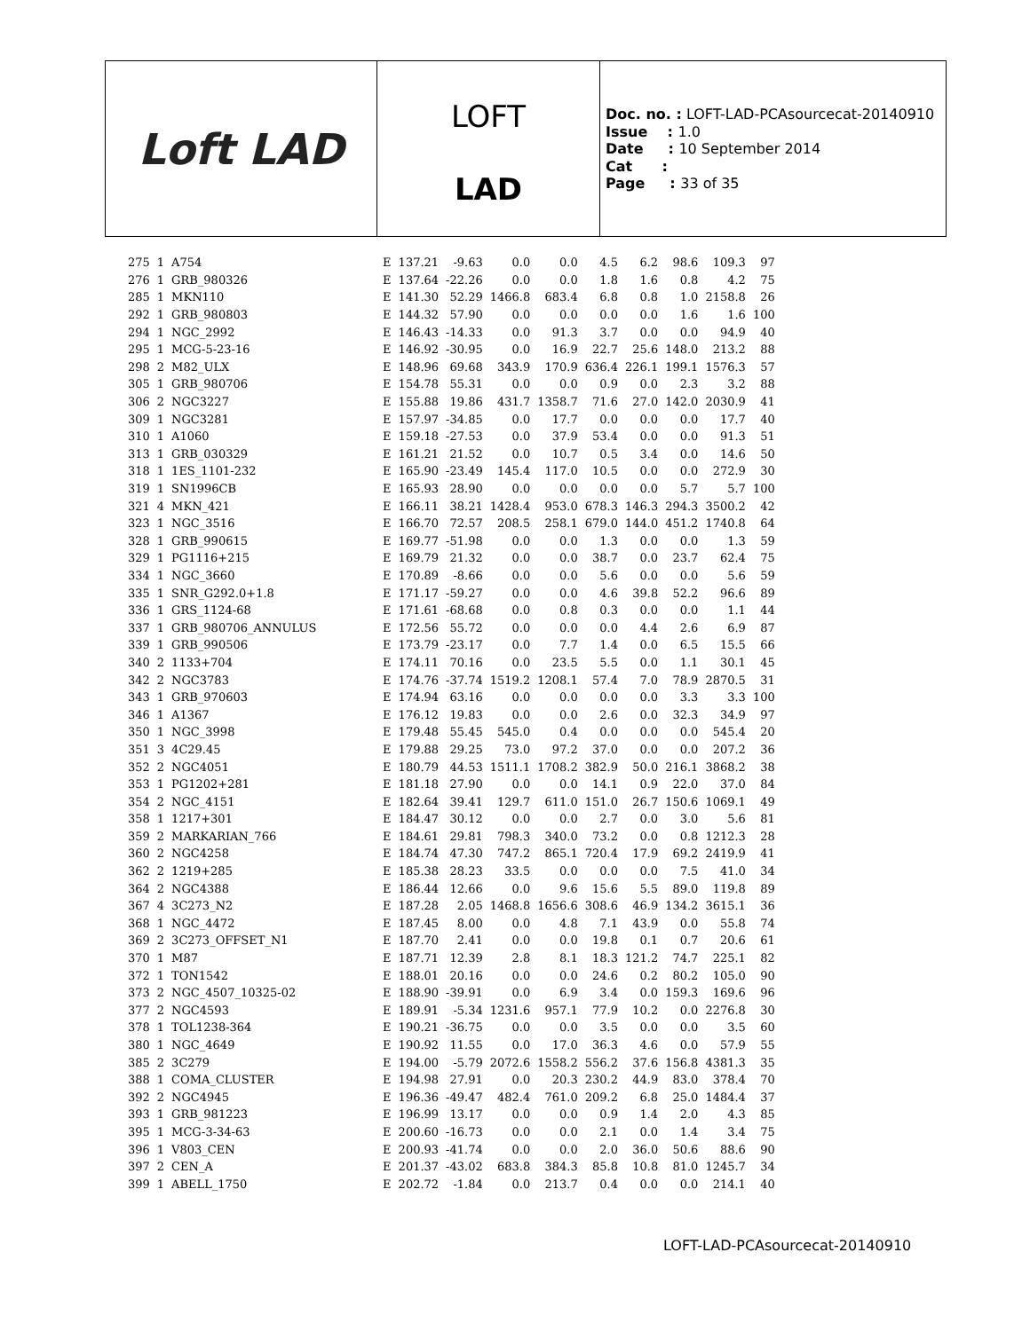Loft LAD
LOFT
LAD
Doc. no. : LOFT-LAD-PCAsourcecat-20140910
Issue : 1.0
Date : 10 September 2014
Cat :
Page : 33 of 35
| 275 | 1 | A754 | E | 137.21 | -9.63 | 0.0 | 0.0 | 4.5 | 6.2 | 98.6 | 109.3 | 97 |
| 276 | 1 | GRB_980326 | E | 137.64 | -22.26 | 0.0 | 0.0 | 1.8 | 1.6 | 0.8 | 4.2 | 75 |
| 285 | 1 | MKN110 | E | 141.30 | 52.29 | 1466.8 | 683.4 | 6.8 | 0.8 | 1.0 | 2158.8 | 26 |
| 292 | 1 | GRB_980803 | E | 144.32 | 57.90 | 0.0 | 0.0 | 0.0 | 0.0 | 1.6 | 1.6 | 100 |
| 294 | 1 | NGC_2992 | E | 146.43 | -14.33 | 0.0 | 91.3 | 3.7 | 0.0 | 0.0 | 94.9 | 40 |
| 295 | 1 | MCG-5-23-16 | E | 146.92 | -30.95 | 0.0 | 16.9 | 22.7 | 25.6 | 148.0 | 213.2 | 88 |
| 298 | 2 | M82_ULX | E | 148.96 | 69.68 | 343.9 | 170.9 | 636.4 | 226.1 | 199.1 | 1576.3 | 57 |
| 305 | 1 | GRB_980706 | E | 154.78 | 55.31 | 0.0 | 0.0 | 0.9 | 0.0 | 2.3 | 3.2 | 88 |
| 306 | 2 | NGC3227 | E | 155.88 | 19.86 | 431.7 | 1358.7 | 71.6 | 27.0 | 142.0 | 2030.9 | 41 |
| 309 | 1 | NGC3281 | E | 157.97 | -34.85 | 0.0 | 17.7 | 0.0 | 0.0 | 0.0 | 17.7 | 40 |
| 310 | 1 | A1060 | E | 159.18 | -27.53 | 0.0 | 37.9 | 53.4 | 0.0 | 0.0 | 91.3 | 51 |
| 313 | 1 | GRB_030329 | E | 161.21 | 21.52 | 0.0 | 10.7 | 0.5 | 3.4 | 0.0 | 14.6 | 50 |
| 318 | 1 | 1ES_1101-232 | E | 165.90 | -23.49 | 145.4 | 117.0 | 10.5 | 0.0 | 0.0 | 272.9 | 30 |
| 319 | 1 | SN1996CB | E | 165.93 | 28.90 | 0.0 | 0.0 | 0.0 | 0.0 | 5.7 | 5.7 | 100 |
| 321 | 4 | MKN_421 | E | 166.11 | 38.21 | 1428.4 | 953.0 | 678.3 | 146.3 | 294.3 | 3500.2 | 42 |
| 323 | 1 | NGC_3516 | E | 166.70 | 72.57 | 208.5 | 258.1 | 679.0 | 144.0 | 451.2 | 1740.8 | 64 |
| 328 | 1 | GRB_990615 | E | 169.77 | -51.98 | 0.0 | 0.0 | 1.3 | 0.0 | 0.0 | 1.3 | 59 |
| 329 | 1 | PG1116+215 | E | 169.79 | 21.32 | 0.0 | 0.0 | 38.7 | 0.0 | 23.7 | 62.4 | 75 |
| 334 | 1 | NGC_3660 | E | 170.89 | -8.66 | 0.0 | 0.0 | 5.6 | 0.0 | 0.0 | 5.6 | 59 |
| 335 | 1 | SNR_G292.0+1.8 | E | 171.17 | -59.27 | 0.0 | 0.0 | 4.6 | 39.8 | 52.2 | 96.6 | 89 |
| 336 | 1 | GRS_1124-68 | E | 171.61 | -68.68 | 0.0 | 0.8 | 0.3 | 0.0 | 0.0 | 1.1 | 44 |
| 337 | 1 | GRB_980706_ANNULUS | E | 172.56 | 55.72 | 0.0 | 0.0 | 0.0 | 4.4 | 2.6 | 6.9 | 87 |
| 339 | 1 | GRB_990506 | E | 173.79 | -23.17 | 0.0 | 7.7 | 1.4 | 0.0 | 6.5 | 15.5 | 66 |
| 340 | 2 | 1133+704 | E | 174.11 | 70.16 | 0.0 | 23.5 | 5.5 | 0.0 | 1.1 | 30.1 | 45 |
| 342 | 2 | NGC3783 | E | 174.76 | -37.74 | 1519.2 | 1208.1 | 57.4 | 7.0 | 78.9 | 2870.5 | 31 |
| 343 | 1 | GRB_970603 | E | 174.94 | 63.16 | 0.0 | 0.0 | 0.0 | 0.0 | 3.3 | 3.3 | 100 |
| 346 | 1 | A1367 | E | 176.12 | 19.83 | 0.0 | 0.0 | 2.6 | 0.0 | 32.3 | 34.9 | 97 |
| 350 | 1 | NGC_3998 | E | 179.48 | 55.45 | 545.0 | 0.4 | 0.0 | 0.0 | 0.0 | 545.4 | 20 |
| 351 | 3 | 4C29.45 | E | 179.88 | 29.25 | 73.0 | 97.2 | 37.0 | 0.0 | 0.0 | 207.2 | 36 |
| 352 | 2 | NGC4051 | E | 180.79 | 44.53 | 1511.1 | 1708.2 | 382.9 | 50.0 | 216.1 | 3868.2 | 38 |
| 353 | 1 | PG1202+281 | E | 181.18 | 27.90 | 0.0 | 0.0 | 14.1 | 0.9 | 22.0 | 37.0 | 84 |
| 354 | 2 | NGC_4151 | E | 182.64 | 39.41 | 129.7 | 611.0 | 151.0 | 26.7 | 150.6 | 1069.1 | 49 |
| 358 | 1 | 1217+301 | E | 184.47 | 30.12 | 0.0 | 0.0 | 2.7 | 0.0 | 3.0 | 5.6 | 81 |
| 359 | 2 | MARKARIAN_766 | E | 184.61 | 29.81 | 798.3 | 340.0 | 73.2 | 0.0 | 0.8 | 1212.3 | 28 |
| 360 | 2 | NGC4258 | E | 184.74 | 47.30 | 747.2 | 865.1 | 720.4 | 17.9 | 69.2 | 2419.9 | 41 |
| 362 | 2 | 1219+285 | E | 185.38 | 28.23 | 33.5 | 0.0 | 0.0 | 0.0 | 7.5 | 41.0 | 34 |
| 364 | 2 | NGC4388 | E | 186.44 | 12.66 | 0.0 | 9.6 | 15.6 | 5.5 | 89.0 | 119.8 | 89 |
| 367 | 4 | 3C273_N2 | E | 187.28 | 2.05 | 1468.8 | 1656.6 | 308.6 | 46.9 | 134.2 | 3615.1 | 36 |
| 368 | 1 | NGC_4472 | E | 187.45 | 8.00 | 0.0 | 4.8 | 7.1 | 43.9 | 0.0 | 55.8 | 74 |
| 369 | 2 | 3C273_OFFSET_N1 | E | 187.70 | 2.41 | 0.0 | 0.0 | 19.8 | 0.1 | 0.7 | 20.6 | 61 |
| 370 | 1 | M87 | E | 187.71 | 12.39 | 2.8 | 8.1 | 18.3 | 121.2 | 74.7 | 225.1 | 82 |
| 372 | 1 | TON1542 | E | 188.01 | 20.16 | 0.0 | 0.0 | 24.6 | 0.2 | 80.2 | 105.0 | 90 |
| 373 | 2 | NGC_4507_10325-02 | E | 188.90 | -39.91 | 0.0 | 6.9 | 3.4 | 0.0 | 159.3 | 169.6 | 96 |
| 377 | 2 | NGC4593 | E | 189.91 | -5.34 | 1231.6 | 957.1 | 77.9 | 10.2 | 0.0 | 2276.8 | 30 |
| 378 | 1 | TOL1238-364 | E | 190.21 | -36.75 | 0.0 | 0.0 | 3.5 | 0.0 | 0.0 | 3.5 | 60 |
| 380 | 1 | NGC_4649 | E | 190.92 | 11.55 | 0.0 | 17.0 | 36.3 | 4.6 | 0.0 | 57.9 | 55 |
| 385 | 2 | 3C279 | E | 194.00 | -5.79 | 2072.6 | 1558.2 | 556.2 | 37.6 | 156.8 | 4381.3 | 35 |
| 388 | 1 | COMA_CLUSTER | E | 194.98 | 27.91 | 0.0 | 20.3 | 230.2 | 44.9 | 83.0 | 378.4 | 70 |
| 392 | 2 | NGC4945 | E | 196.36 | -49.47 | 482.4 | 761.0 | 209.2 | 6.8 | 25.0 | 1484.4 | 37 |
| 393 | 1 | GRB_981223 | E | 196.99 | 13.17 | 0.0 | 0.0 | 0.9 | 1.4 | 2.0 | 4.3 | 85 |
| 395 | 1 | MCG-3-34-63 | E | 200.60 | -16.73 | 0.0 | 0.0 | 2.1 | 0.0 | 1.4 | 3.4 | 75 |
| 396 | 1 | V803_CEN | E | 200.93 | -41.74 | 0.0 | 0.0 | 2.0 | 36.0 | 50.6 | 88.6 | 90 |
| 397 | 2 | CEN_A | E | 201.37 | -43.02 | 683.8 | 384.3 | 85.8 | 10.8 | 81.0 | 1245.7 | 34 |
| 399 | 1 | ABELL_1750 | E | 202.72 | -1.84 | 0.0 | 213.7 | 0.4 | 0.0 | 0.0 | 214.1 | 40 |
LOFT-LAD-PCAsourcecat-20140910